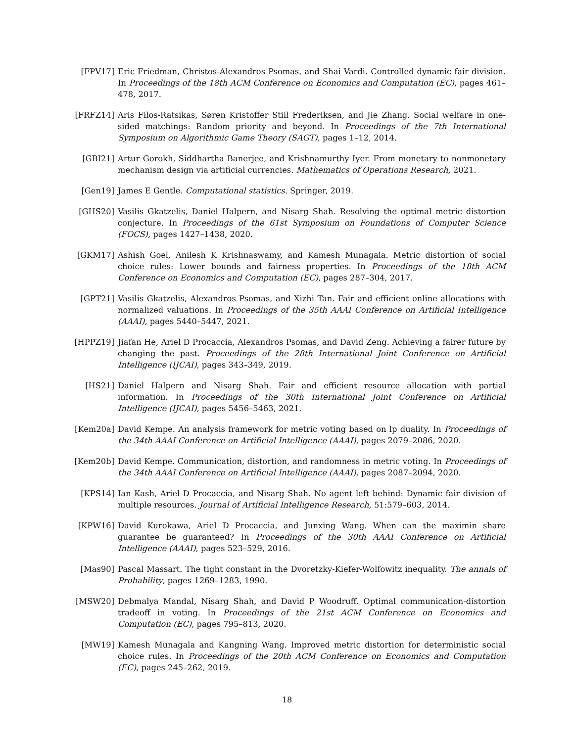[FPV17] Eric Friedman, Christos-Alexandros Psomas, and Shai Vardi. Controlled dynamic fair division. In Proceedings of the 18th ACM Conference on Economics and Computation (EC), pages 461–478, 2017.
[FRFZ14] Aris Filos-Ratsikas, Søren Kristoffer Stiil Frederiksen, and Jie Zhang. Social welfare in one-sided matchings: Random priority and beyond. In Proceedings of the 7th International Symposium on Algorithmic Game Theory (SAGT), pages 1–12, 2014.
[GBI21] Artur Gorokh, Siddhartha Banerjee, and Krishnamurthy Iyer. From monetary to nonmonetary mechanism design via artificial currencies. Mathematics of Operations Research, 2021.
[Gen19] James E Gentle. Computational statistics. Springer, 2019.
[GHS20] Vasilis Gkatzelis, Daniel Halpern, and Nisarg Shah. Resolving the optimal metric distortion conjecture. In Proceedings of the 61st Symposium on Foundations of Computer Science (FOCS), pages 1427–1438, 2020.
[GKM17] Ashish Goel, Anilesh K Krishnaswamy, and Kamesh Munagala. Metric distortion of social choice rules: Lower bounds and fairness properties. In Proceedings of the 18th ACM Conference on Economics and Computation (EC), pages 287–304, 2017.
[GPT21] Vasilis Gkatzelis, Alexandros Psomas, and Xizhi Tan. Fair and efficient online allocations with normalized valuations. In Proceedings of the 35th AAAI Conference on Artificial Intelligence (AAAI), pages 5440–5447, 2021.
[HPPZ19] Jiafan He, Ariel D Procaccia, Alexandros Psomas, and David Zeng. Achieving a fairer future by changing the past. Proceedings of the 28th International Joint Conference on Artificial Intelligence (IJCAI), pages 343–349, 2019.
[HS21] Daniel Halpern and Nisarg Shah. Fair and efficient resource allocation with partial information. In Proceedings of the 30th International Joint Conference on Artificial Intelligence (IJCAI), pages 5456–5463, 2021.
[Kem20a] David Kempe. An analysis framework for metric voting based on lp duality. In Proceedings of the 34th AAAI Conference on Artificial Intelligence (AAAI), pages 2079–2086, 2020.
[Kem20b] David Kempe. Communication, distortion, and randomness in metric voting. In Proceedings of the 34th AAAI Conference on Artificial Intelligence (AAAI), pages 2087–2094, 2020.
[KPS14] Ian Kash, Ariel D Procaccia, and Nisarg Shah. No agent left behind: Dynamic fair division of multiple resources. Journal of Artificial Intelligence Research, 51:579–603, 2014.
[KPW16] David Kurokawa, Ariel D Procaccia, and Junxing Wang. When can the maximin share guarantee be guaranteed? In Proceedings of the 30th AAAI Conference on Artificial Intelligence (AAAI), pages 523–529, 2016.
[Mas90] Pascal Massart. The tight constant in the Dvoretzky-Kiefer-Wolfowitz inequality. The annals of Probability, pages 1269–1283, 1990.
[MSW20] Debmalya Mandal, Nisarg Shah, and David P Woodruff. Optimal communication-distortion tradeoff in voting. In Proceedings of the 21st ACM Conference on Economics and Computation (EC), pages 795–813, 2020.
[MW19] Kamesh Munagala and Kangning Wang. Improved metric distortion for deterministic social choice rules. In Proceedings of the 20th ACM Conference on Economics and Computation (EC), pages 245–262, 2019.
18